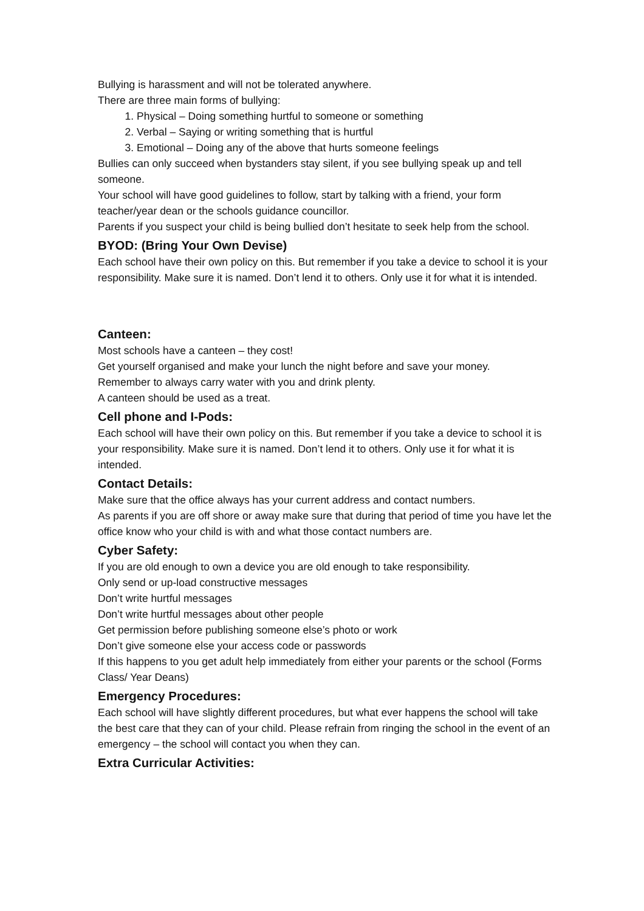Bullying is harassment and will not be tolerated anywhere.
There are three main forms of bullying:
1. Physical – Doing something hurtful to someone or something
2. Verbal – Saying or writing something that is hurtful
3. Emotional – Doing any of the above that hurts someone feelings
Bullies can only succeed when bystanders stay silent, if you see bullying speak up and tell someone.
Your school will have good guidelines to follow, start by talking with a friend, your form teacher/year dean or the schools guidance councillor.
Parents if you suspect your child is being bullied don’t hesitate to seek help from the school.
BYOD: (Bring Your Own Devise)
Each school have their own policy on this. But remember if you take a device to school it is your responsibility. Make sure it is named. Don’t lend it to others. Only use it for what it is intended.
Canteen:
Most schools have a canteen – they cost!
Get yourself organised and make your lunch the night before and save your money.
Remember to always carry water with you and drink plenty.
A canteen should be used as a treat.
Cell phone and I-Pods:
Each school will have their own policy on this. But remember if you take a device to school it is your responsibility. Make sure it is named. Don’t lend it to others. Only use it for what it is intended.
Contact Details:
Make sure that the office always has your current address and contact numbers.
As parents if you are off shore or away make sure that during that period of time you have let the office know who your child is with and what those contact numbers are.
Cyber Safety:
If you are old enough to own a device you are old enough to take responsibility.
Only send or up-load constructive messages
Don’t write hurtful messages
Don’t write hurtful messages about other people
Get permission before publishing someone else’s photo or work
Don’t give someone else your access code or passwords
If this happens to you get adult help immediately from either your parents or the school (Forms Class/ Year Deans)
Emergency Procedures:
Each school will have slightly different procedures, but what ever happens the school will take the best care that they can of your child. Please refrain from ringing the school in the event of an emergency – the school will contact you when they can.
Extra Curricular Activities: